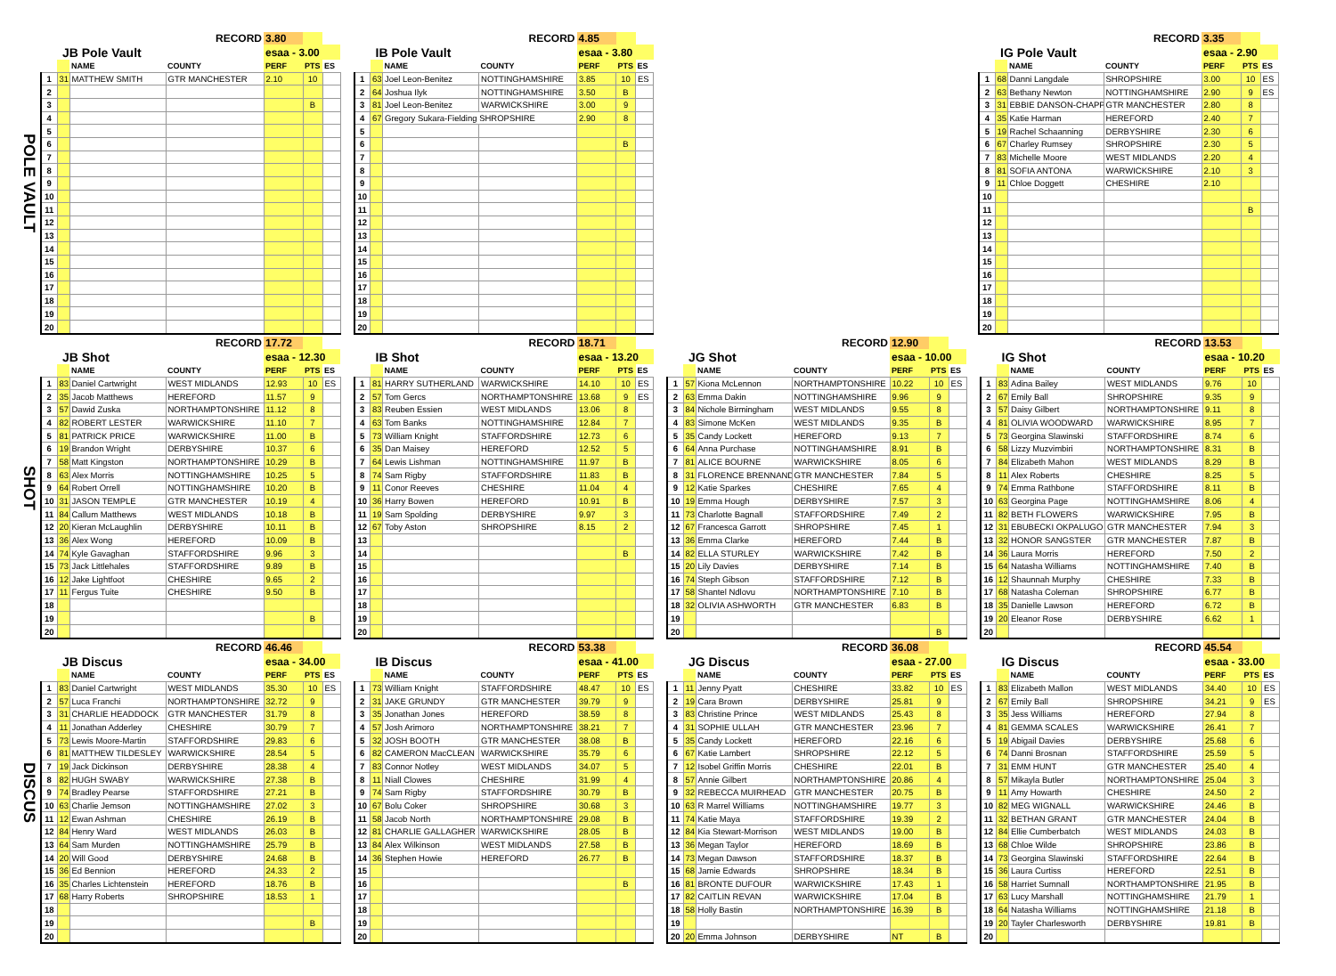POLE VAULT
| RECORD | | | | 3.80 | | |
| JB Pole Vault | | | | esaa - 3.00 | | |
| | | NAME | COUNTY | PERF | PTS | ES |
| 1 | 31 | MATTHEW SMITH | GTR MANCHESTER | 2.10 | 10 | |
| 2 | | | | | | |
| 3 | | | | | B | |
| 4 | | | | | | |
| 5 | | | | | | |
| 6 | | | | | | |
| 7 | | | | | | |
| 8 | | | | | | |
| 9 | | | | | | |
| 10 | | | | | | |
| 11 | | | | | | |
| 12 | | | | | | |
| 13 | | | | | | |
| 14 | | | | | | |
| 15 | | | | | | |
| 16 | | | | | | |
| 17 | | | | | | |
| 18 | | | | | | |
| 19 | | | | | | |
| 20 | | | | | | |
| RECORD | | | | 4.85 | | |
| IB Pole Vault | | | | esaa - 3.80 | | |
| | | NAME | COUNTY | PERF | PTS | ES |
| 1 | 63 | Joel Leon-Benitez | NOTTINGHAMSHIRE | 3.85 | 10 | ES |
| 2 | 64 | Joshua Ilyk | NOTTINGHAMSHIRE | 3.50 | B | |
| 3 | 81 | Joel Leon-Benitez | WARWICKSHIRE | 3.00 | 9 | |
| 4 | 67 | Gregory Sukara-Fielding SHROPSHIRE | | 2.90 | 8 | |
| 5 | | | | | | |
| 6 | | | | | B | |
| 7 | | | | | | |
| 8 | | | | | | |
| 9 | | | | | | |
| 10 | | | | | | |
| 11 | | | | | | |
| 12 | | | | | | |
| 13 | | | | | | |
| 14 | | | | | | |
| 15 | | | | | | |
| 16 | | | | | | |
| 17 | | | | | | |
| 18 | | | | | | |
| 19 | | | | | | |
| 20 | | | | | | |
| RECORD | | | | 3.35 | | |
| IG Pole Vault | | | | esaa - 2.90 | | |
| | | NAME | COUNTY | PERF | PTS | ES |
| 1 | 68 | Danni Langdale | SHROPSHIRE | 3.00 | 10 | ES |
| 2 | 63 | Bethany Newton | NOTTINGHAMSHIRE | 2.90 | 9 | ES |
| 3 | 31 | EBBIE DANSON-CHAPPE | GTR MANCHESTER | 2.80 | 8 | |
| 4 | 35 | Katie Harman | HEREFORD | 2.40 | 7 | |
| 5 | 19 | Rachel Schaanning | DERBYSHIRE | 2.30 | 6 | |
| 6 | 67 | Charley Rumsey | SHROPSHIRE | 2.30 | 5 | |
| 7 | 83 | Michelle Moore | WEST MIDLANDS | 2.20 | 4 | |
| 8 | 81 | SOFIA ANTONA | WARWICKSHIRE | 2.10 | 3 | |
| 9 | 11 | Chloe Doggett | CHESHIRE | 2.10 | | |
| 10 | | | | | | |
| 11 | | | | | B | |
| 12 | | | | | | |
| 13 | | | | | | |
| 14 | | | | | | |
| 15 | | | | | | |
| 16 | | | | | | |
| 17 | | | | | | |
| 18 | | | | | | |
| 19 | | | | | | |
| 20 | | | | | | |
SHOT
| RECORD | | | | 17.72 | | |
| JB Shot | | | | esaa - 12.30 | | |
| | | NAME | COUNTY | PERF | PTS | ES |
| 1 | 83 | Daniel Cartwright | WEST MIDLANDS | 12.93 | 10 | ES |
| 2 | 35 | Jacob Matthews | HEREFORD | 11.57 | 9 | |
| 3 | 57 | Dawid Zuska | NORTHAMPTONSHIRE | 11.12 | 8 | |
| 4 | 82 | ROBERT LESTER | WARWICKSHIRE | 11.10 | 7 | |
| 5 | 81 | PATRICK PRICE | WARWICKSHIRE | 11.00 | B | |
| 6 | 19 | Brandon Wright | DERBYSHIRE | 10.37 | 6 | |
| 7 | 58 | Matt Kingston | NORTHAMPTONSHIRE | 10.29 | B | |
| 8 | 63 | Alex Morris | NOTTINGHAMSHIRE | 10.25 | 5 | |
| 9 | 64 | Robert Orrell | NOTTINGHAMSHIRE | 10.20 | B | |
| 10 | 31 | JASON TEMPLE | GTR MANCHESTER | 10.19 | 4 | |
| 11 | 84 | Callum Matthews | WEST MIDLANDS | 10.18 | B | |
| 12 | 20 | Kieran McLaughlin | DERBYSHIRE | 10.11 | B | |
| 13 | 36 | Alex Wong | HEREFORD | 10.09 | B | |
| 14 | 74 | Kyle Gavaghan | STAFFORDSHIRE | 9.96 | 3 | |
| 15 | 73 | Jack Littlehales | STAFFORDSHIRE | 9.89 | B | |
| 16 | 12 | Jake Lightfoot | CHESHIRE | 9.65 | 2 | |
| 17 | 11 | Fergus Tuite | CHESHIRE | 9.50 | B | |
| 18 | | | | | | |
| 19 | | | | | B | |
| 20 | | | | | | |
| RECORD | | | | 18.71 | | |
| IB Shot | | | | esaa - 13.20 | | |
| | | NAME | COUNTY | PERF | PTS | ES |
| 1 | 81 | HARRY SUTHERLAND | WARWICKSHIRE | 14.10 | 10 | ES |
| 2 | 57 | Tom Gercs | NORTHAMPTONSHIRE | 13.68 | 9 | ES |
| 3 | 83 | Reuben Essien | WEST MIDLANDS | 13.06 | 8 | |
| 4 | 63 | Tom Banks | NOTTINGHAMSHIRE | 12.84 | 7 | |
| 5 | 73 | William Knight | STAFFORDSHIRE | 12.73 | 6 | |
| 6 | 35 | Dan Maisey | HEREFORD | 12.52 | 5 | |
| 7 | 64 | Lewis Lishman | NOTTINGHAMSHIRE | 11.97 | B | |
| 8 | 74 | Sam Rigby | STAFFORDSHIRE | 11.83 | B | |
| 9 | 11 | Conor Reeves | CHESHIRE | 11.04 | 4 | |
| 10 | 36 | Harry Bowen | HEREFORD | 10.91 | B | |
| 11 | 19 | Sam Spolding | DERBYSHIRE | 9.97 | 3 | |
| 12 | 67 | Toby Aston | SHROPSHIRE | 8.15 | 2 | |
| 13 | | | | | | |
| 14 | | | | | B | |
| 15 | | | | | | |
| 16 | | | | | | |
| 17 | | | | | | |
| 18 | | | | | | |
| 19 | | | | | | |
| 20 | | | | | | |
| RECORD | | | | 12.90 | | |
| JG Shot | | | | esaa - 10.00 | | |
| | | NAME | COUNTY | PERF | PTS | ES |
| 1 | 57 | Kiona McLennon | NORTHAMPTONSHIRE | 10.22 | 10 | ES |
| 2 | 63 | Emma Dakin | NOTTINGHAMSHIRE | 9.96 | 9 | |
| 3 | 84 | Nichole Birmingham | WEST MIDLANDS | 9.55 | 8 | |
| 4 | 83 | Simone McKen | WEST MIDLANDS | 9.35 | B | |
| 5 | 35 | Candy Lockett | HEREFORD | 9.13 | 7 | |
| 6 | 64 | Anna Purchase | NOTTINGHAMSHIRE | 8.91 | B | |
| 7 | 81 | ALICE BOURNE | WARWICKSHIRE | 8.05 | 6 | |
| 8 | 31 | FLORENCE BRENNAND | GTR MANCHESTER | 7.84 | 5 | |
| 9 | 12 | Katie Sparkes | CHESHIRE | 7.65 | 4 | |
| 10 | 19 | Emma Hough | DERBYSHIRE | 7.57 | 3 | |
| 11 | 73 | Charlotte Bagnall | STAFFORDSHIRE | 7.49 | 2 | |
| 12 | 67 | Francesca Garrott | SHROPSHIRE | 7.45 | 1 | |
| 13 | 36 | Emma Clarke | HEREFORD | 7.44 | B | |
| 14 | 82 | ELLA STURLEY | WARWICKSHIRE | 7.42 | B | |
| 15 | 20 | Lily Davies | DERBYSHIRE | 7.14 | B | |
| 16 | 74 | Steph Gibson | STAFFORDSHIRE | 7.12 | B | |
| 17 | 58 | Shantel Ndlovu | NORTHAMPTONSHIRE | 7.10 | B | |
| 18 | 32 | OLIVIA ASHWORTH | GTR MANCHESTER | 6.83 | B | |
| 19 | | | | | | |
| 20 | | | | | B | |
| RECORD | | | | 13.53 | | |
| IG Shot | | | | esaa - 10.20 | | |
| | | NAME | COUNTY | PERF | PTS | ES |
| 1 | 83 | Adina Bailey | WEST MIDLANDS | 9.76 | 10 | |
| 2 | 67 | Emily Ball | SHROPSHIRE | 9.35 | 9 | |
| 3 | 57 | Daisy Gilbert | NORTHAMPTONSHIRE | 9.11 | 8 | |
| 4 | 81 | OLIVIA WOODWARD | WARWICKSHIRE | 8.95 | 7 | |
| 5 | 73 | Georgina Slawinski | STAFFORDSHIRE | 8.74 | 6 | |
| 6 | 58 | Lizzy Muzvimbiri | NORTHAMPTONSHIRE | 8.31 | B | |
| 7 | 84 | Elizabeth Mahon | WEST MIDLANDS | 8.29 | B | |
| 8 | 11 | Alex Roberts | CHESHIRE | 8.25 | 5 | |
| 9 | 74 | Emma Rathbone | STAFFORDSHIRE | 8.11 | B | |
| 10 | 63 | Georgina Page | NOTTINGHAMSHIRE | 8.06 | 4 | |
| 11 | 82 | BETH FLOWERS | WARWICKSHIRE | 7.95 | B | |
| 12 | 31 | EBUBECKI OKPALUGO | GTR MANCHESTER | 7.94 | 3 | |
| 13 | 32 | HONOR SANGSTER | GTR MANCHESTER | 7.87 | B | |
| 14 | 36 | Laura Morris | HEREFORD | 7.50 | 2 | |
| 15 | 64 | Natasha Williams | NOTTINGHAMSHIRE | 7.40 | B | |
| 16 | 12 | Shaunnah Murphy | CHESHIRE | 7.33 | B | |
| 17 | 68 | Natasha Coleman | SHROPSHIRE | 6.77 | B | |
| 18 | 35 | Danielle Lawson | HEREFORD | 6.72 | B | |
| 19 | 20 | Eleanor Rose | DERBYSHIRE | 6.62 | 1 | |
| 20 | | | | | | |
DISCUS
| RECORD | | | | 46.46 | | |
| JB Discus | | | | esaa - 34.00 | | |
| | | NAME | COUNTY | PERF | PTS | ES |
| 1 | 83 | Daniel Cartwright | WEST MIDLANDS | 35.30 | 10 | ES |
| 2 | 57 | Luca Franchi | NORTHAMPTONSHIRE | 32.72 | 9 | |
| 3 | 31 | CHARLIE HEADDOCK | GTR MANCHESTER | 31.79 | 8 | |
| 4 | 11 | Jonathan Adderley | CHESHIRE | 30.79 | 7 | |
| 5 | 73 | Lewis Moore-Martin | STAFFORDSHIRE | 29.83 | 6 | |
| 6 | 81 | MATTHEW TILDESLEY | WARWICKSHIRE | 28.54 | 5 | |
| 7 | 19 | Jack Dickinson | DERBYSHIRE | 28.38 | 4 | |
| 8 | 82 | HUGH SWABY | WARWICKSHIRE | 27.38 | B | |
| 9 | 74 | Bradley Pearse | STAFFORDSHIRE | 27.21 | B | |
| 10 | 63 | Charlie Jemson | NOTTINGHAMSHIRE | 27.02 | 3 | |
| 11 | 12 | Ewan Ashman | CHESHIRE | 26.19 | B | |
| 12 | 84 | Henry Ward | WEST MIDLANDS | 26.03 | B | |
| 13 | 64 | Sam Murden | NOTTINGHAMSHIRE | 25.79 | B | |
| 14 | 20 | Will Good | DERBYSHIRE | 24.68 | B | |
| 15 | 36 | Ed Bennion | HEREFORD | 24.33 | 2 | |
| 16 | 35 | Charles Lichtenstein | HEREFORD | 18.76 | B | |
| 17 | 68 | Harry Roberts | SHROPSHIRE | 18.53 | 1 | |
| 18 | | | | | | |
| 19 | | | | | B | |
| 20 | | | | | | |
| RECORD | | | | 53.38 | | |
| IB Discus | | | | esaa - 41.00 | | |
| | | NAME | COUNTY | PERF | PTS | ES |
| 1 | 73 | William Knight | STAFFORDSHIRE | 48.47 | 10 | ES |
| 2 | 31 | JAKE GRUNDY | GTR MANCHESTER | 39.79 | 9 | |
| 3 | 35 | Jonathan Jones | HEREFORD | 38.59 | 8 | |
| 4 | 57 | Josh Arimoro | NORTHAMPTONSHIRE | 38.21 | 7 | |
| 5 | 32 | JOSH BOOTH | GTR MANCHESTER | 38.08 | B | |
| 6 | 82 | CAMERON MacCLEAN | WARWICKSHIRE | 35.79 | 6 | |
| 7 | 83 | Connor Notley | WEST MIDLANDS | 34.07 | 5 | |
| 8 | 11 | Niall Clowes | CHESHIRE | 31.99 | 4 | |
| 9 | 74 | Sam Rigby | STAFFORDSHIRE | 30.79 | B | |
| 10 | 67 | Bolu Coker | SHROPSHIRE | 30.68 | 3 | |
| 11 | 58 | Jacob North | NORTHAMPTONSHIRE | 29.08 | B | |
| 12 | 81 | CHARLIE GALLAGHER | WARWICKSHIRE | 28.05 | B | |
| 13 | 84 | Alex Wilkinson | WEST MIDLANDS | 27.58 | B | |
| 14 | 36 | Stephen Howie | HEREFORD | 26.77 | B | |
| 15 | | | | | | |
| 16 | | | | | B | |
| 17 | | | | | | |
| 18 | | | | | | |
| 19 | | | | | | |
| 20 | | | | | | |
| RECORD | | | | 36.08 | | |
| JG Discus | | | | esaa - 27.00 | | |
| | | NAME | COUNTY | PERF | PTS | ES |
| 1 | 11 | Jenny Pyatt | CHESHIRE | 33.82 | 10 | ES |
| 2 | 19 | Cara Brown | DERBYSHIRE | 25.81 | 9 | |
| 3 | 83 | Christine Prince | WEST MIDLANDS | 25.43 | 8 | |
| 4 | 31 | SOPHIE ULLAH | GTR MANCHESTER | 23.96 | 7 | |
| 5 | 35 | Candy Lockett | HEREFORD | 22.16 | 6 | |
| 6 | 67 | Katie Lambert | SHROPSHIRE | 22.12 | 5 | |
| 7 | 12 | Isobel Griffin Morris | CHESHIRE | 22.01 | B | |
| 8 | 57 | Annie Gilbert | NORTHAMPTONSHIRE | 20.86 | 4 | |
| 9 | 32 | REBECCA MUIRHEAD | GTR MANCHESTER | 20.75 | B | |
| 10 | 63 | R Marrel Williams | NOTTINGHAMSHIRE | 19.77 | 3 | |
| 11 | 74 | Katie Maya | STAFFORDSHIRE | 19.39 | 2 | |
| 12 | 84 | Kia Stewart-Morrison | WEST MIDLANDS | 19.00 | B | |
| 13 | 36 | Megan Taylor | HEREFORD | 18.69 | B | |
| 14 | 73 | Megan Dawson | STAFFORDSHIRE | 18.37 | B | |
| 15 | 68 | Jamie Edwards | SHROPSHIRE | 18.34 | B | |
| 16 | 81 | BRONTE DUFOUR | WARWICKSHIRE | 17.43 | 1 | |
| 17 | 82 | CAITLIN REVAN | WARWICKSHIRE | 17.04 | B | |
| 18 | 58 | Holly Bastin | NORTHAMPTONSHIRE | 16.39 | B | |
| 19 | | | | | | |
| 20 | 20 | Emma Johnson | DERBYSHIRE | NT | B | |
| RECORD | | | | 45.54 | | |
| IG Discus | | | | esaa - 33.00 | | |
| | | NAME | COUNTY | PERF | PTS | ES |
| 1 | 83 | Elizabeth Mallon | WEST MIDLANDS | 34.40 | 10 | ES |
| 2 | 67 | Emily Ball | SHROPSHIRE | 34.21 | 9 | ES |
| 3 | 35 | Jess Williams | HEREFORD | 27.94 | 8 | |
| 4 | 81 | GEMMA SCALES | WARWICKSHIRE | 26.41 | 7 | |
| 5 | 19 | Abigail Davies | DERBYSHIRE | 25.68 | 6 | |
| 6 | 74 | Danni Brosnan | STAFFORDSHIRE | 25.59 | 5 | |
| 7 | 31 | EMM HUNT | GTR MANCHESTER | 25.40 | 4 | |
| 8 | 57 | Mikayla Butler | NORTHAMPTONSHIRE | 25.04 | 3 | |
| 9 | 11 | Amy Howarth | CHESHIRE | 24.50 | 2 | |
| 10 | 82 | MEG WIGNALL | WARWICKSHIRE | 24.46 | B | |
| 11 | 32 | BETHAN GRANT | GTR MANCHESTER | 24.04 | B | |
| 12 | 84 | Ellie Cumberbatch | WEST MIDLANDS | 24.03 | B | |
| 13 | 68 | Chloe Wilde | SHROPSHIRE | 23.86 | B | |
| 14 | 73 | Georgina Slawinski | STAFFORDSHIRE | 22.64 | B | |
| 15 | 36 | Laura Curtiss | HEREFORD | 22.51 | B | |
| 16 | 58 | Harriet Sumnall | NORTHAMPTONSHIRE | 21.95 | B | |
| 17 | 63 | Lucy Marshall | NOTTINGHAMSHIRE | 21.79 | 1 | |
| 18 | 64 | Natasha Williams | NOTTINGHAMSHIRE | 21.18 | B | |
| 19 | 20 | Tayler Charlesworth | DERBYSHIRE | 19.81 | B | |
| 20 | | | | | | |